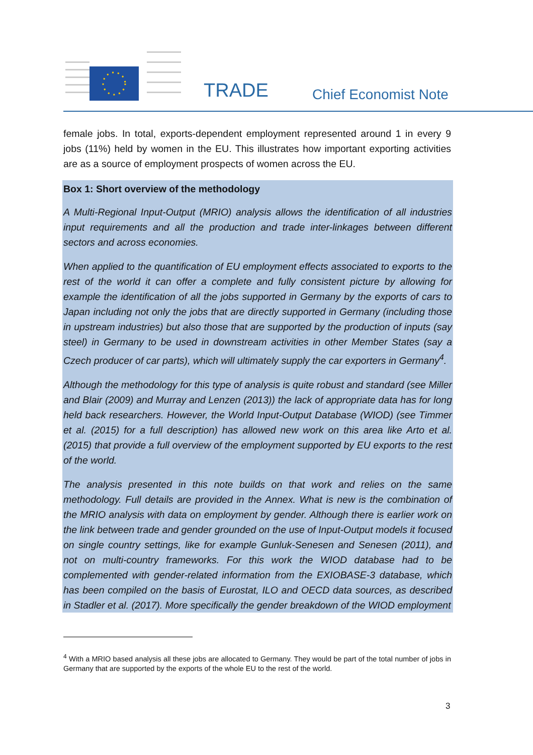TRADE Chief Economist Note
female jobs. In total, exports-dependent employment represented around 1 in every 9 jobs (11%) held by women in the EU. This illustrates how important exporting activities are as a source of employment prospects of women across the EU.
Box 1: Short overview of the methodology
A Multi-Regional Input-Output (MRIO) analysis allows the identification of all industries input requirements and all the production and trade inter-linkages between different sectors and across economies.
When applied to the quantification of EU employment effects associated to exports to the rest of the world it can offer a complete and fully consistent picture by allowing for example the identification of all the jobs supported in Germany by the exports of cars to Japan including not only the jobs that are directly supported in Germany (including those in upstream industries) but also those that are supported by the production of inputs (say steel) in Germany to be used in downstream activities in other Member States (say a Czech producer of car parts), which will ultimately supply the car exporters in Germany<sup>4</sup>.
Although the methodology for this type of analysis is quite robust and standard (see Miller and Blair (2009) and Murray and Lenzen (2013)) the lack of appropriate data has for long held back researchers. However, the World Input-Output Database (WIOD) (see Timmer et al. (2015) for a full description) has allowed new work on this area like Arto et al. (2015) that provide a full overview of the employment supported by EU exports to the rest of the world.
The analysis presented in this note builds on that work and relies on the same methodology. Full details are provided in the Annex. What is new is the combination of the MRIO analysis with data on employment by gender. Although there is earlier work on the link between trade and gender grounded on the use of Input-Output models it focused on single country settings, like for example Gunluk-Senesen and Senesen (2011), and not on multi-country frameworks. For this work the WIOD database had to be complemented with gender-related information from the EXIOBASE-3 database, which has been compiled on the basis of Eurostat, ILO and OECD data sources, as described in Stadler et al. (2017). More specifically the gender breakdown of the WIOD employment
<sup>4</sup> With a MRIO based analysis all these jobs are allocated to Germany. They would be part of the total number of jobs in Germany that are supported by the exports of the whole EU to the rest of the world.
3